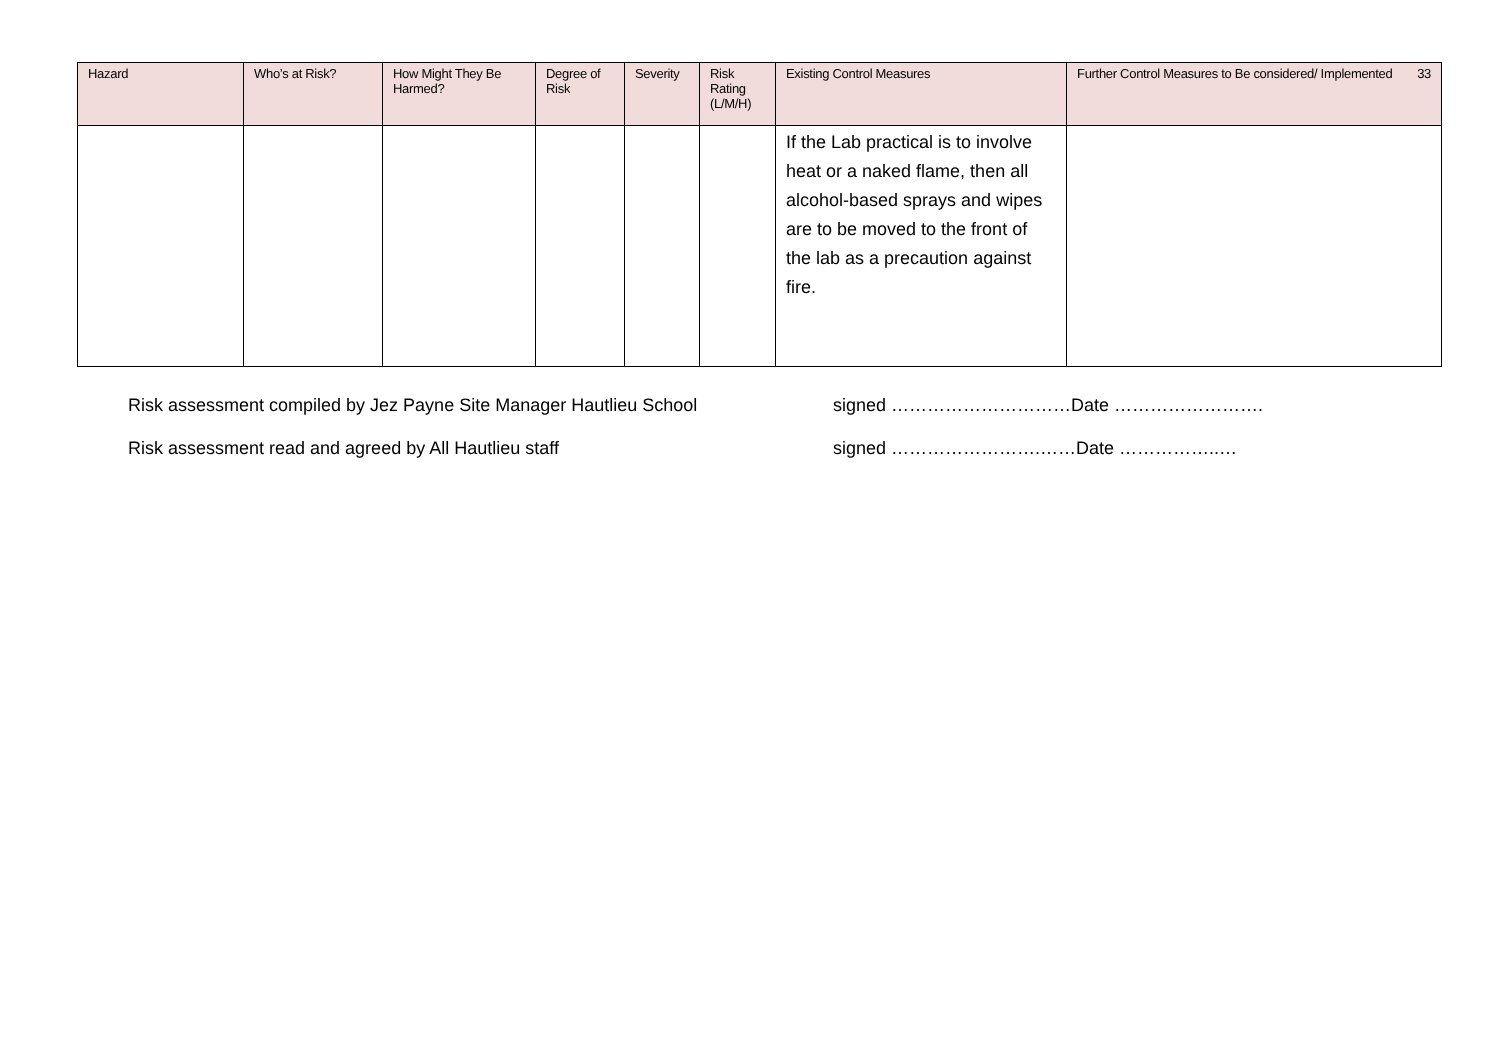| Hazard | Who’s at Risk? | How Might They Be Harmed? | Degree of Risk | Severity | Risk Rating (L/M/H) | Existing Control Measures | Further Control Measures to Be considered/ Implemented 33 |
| --- | --- | --- | --- | --- | --- | --- | --- |
| | | | | | | If the Lab practical is to involve heat or a naked flame, then all alcohol-based sprays and wipes are to be moved to the front of the lab as a precaution against fire. | |
Risk assessment compiled by Jez Payne Site Manager Hautlieu School signed …………………………Date …………………….
Risk assessment read and agreed by All Hautlieu staff signed …………………….……Date ……………..…